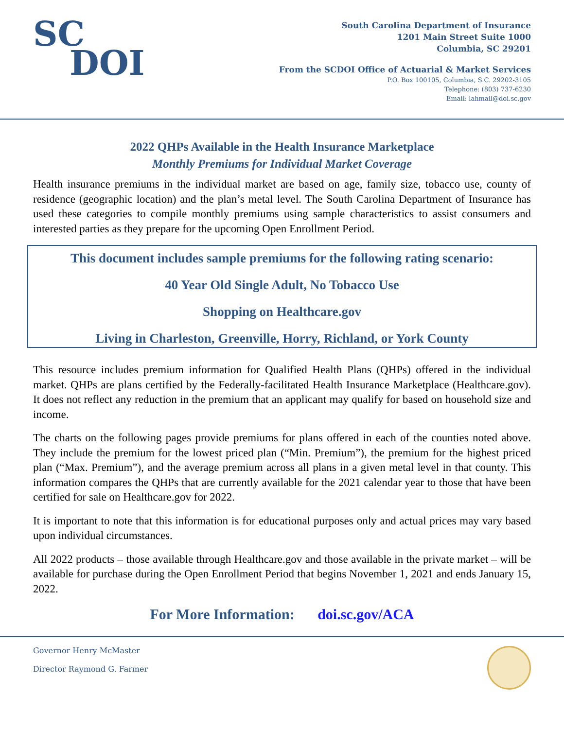SC
DOI
South Carolina Department of Insurance
1201 Main Street Suite 1000
Columbia, SC 29201
From the SCDOI Office of Actuarial & Market Services
P.O. Box 100105, Columbia, S.C. 29202-3105
Telephone: (803) 737-6230
Email: lahmail@doi.sc.gov
2022 QHPs Available in the Health Insurance Marketplace
Monthly Premiums for Individual Market Coverage
Health insurance premiums in the individual market are based on age, family size, tobacco use, county of residence (geographic location) and the plan’s metal level. The South Carolina Department of Insurance has used these categories to compile monthly premiums using sample characteristics to assist consumers and interested parties as they prepare for the upcoming Open Enrollment Period.
This document includes sample premiums for the following rating scenario:
40 Year Old Single Adult, No Tobacco Use
Shopping on Healthcare.gov
Living in Charleston, Greenville, Horry, Richland, or York County
This resource includes premium information for Qualified Health Plans (QHPs) offered in the individual market. QHPs are plans certified by the Federally-facilitated Health Insurance Marketplace (Healthcare.gov). It does not reflect any reduction in the premium that an applicant may qualify for based on household size and income.
The charts on the following pages provide premiums for plans offered in each of the counties noted above. They include the premium for the lowest priced plan (“Min. Premium”), the premium for the highest priced plan (“Max. Premium”), and the average premium across all plans in a given metal level in that county. This information compares the QHPs that are currently available for the 2021 calendar year to those that have been certified for sale on Healthcare.gov for 2022.
It is important to note that this information is for educational purposes only and actual prices may vary based upon individual circumstances.
All 2022 products – those available through Healthcare.gov and those available in the private market – will be available for purchase during the Open Enrollment Period that begins November 1, 2021 and ends January 15, 2022.
For More Information: doi.sc.gov/ACA
Governor Henry McMaster
Director Raymond G. Farmer